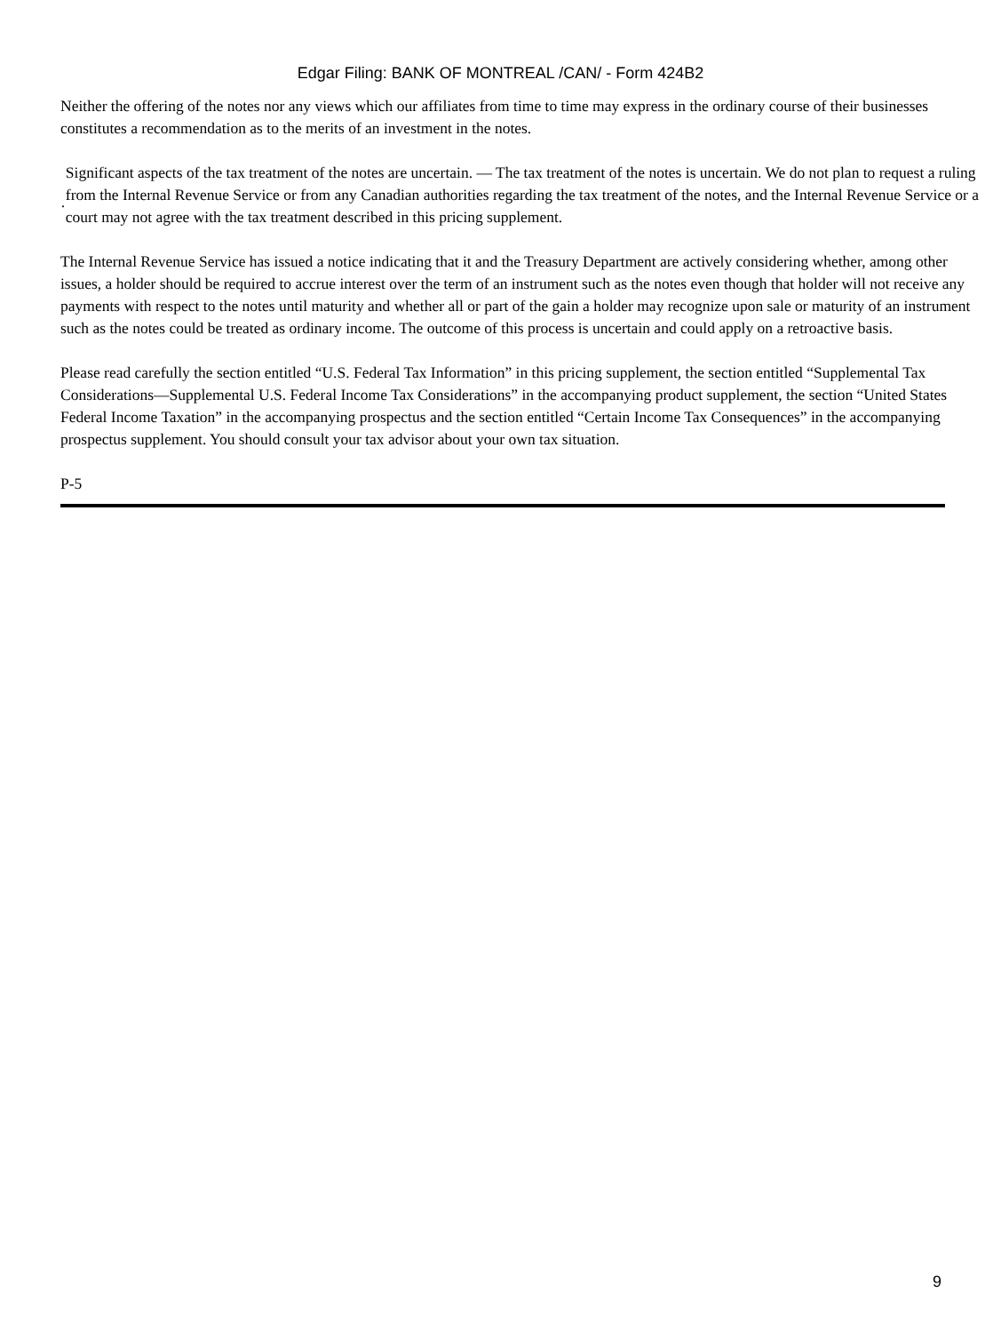Edgar Filing: BANK OF MONTREAL /CAN/ - Form 424B2
Neither the offering of the notes nor any views which our affiliates from time to time may express in the ordinary course of their businesses constitutes a recommendation as to the merits of an investment in the notes.
·
Significant aspects of the tax treatment of the notes are uncertain. — The tax treatment of the notes is uncertain. We do not plan to request a ruling from the Internal Revenue Service or from any Canadian authorities regarding the tax treatment of the notes, and the Internal Revenue Service or a court may not agree with the tax treatment described in this pricing supplement.
The Internal Revenue Service has issued a notice indicating that it and the Treasury Department are actively considering whether, among other issues, a holder should be required to accrue interest over the term of an instrument such as the notes even though that holder will not receive any payments with respect to the notes until maturity and whether all or part of the gain a holder may recognize upon sale or maturity of an instrument such as the notes could be treated as ordinary income. The outcome of this process is uncertain and could apply on a retroactive basis.
Please read carefully the section entitled “U.S. Federal Tax Information” in this pricing supplement, the section entitled “Supplemental Tax Considerations—Supplemental U.S. Federal Income Tax Considerations” in the accompanying product supplement, the section “United States Federal Income Taxation” in the accompanying prospectus and the section entitled “Certain Income Tax Consequences” in the accompanying prospectus supplement. You should consult your tax advisor about your own tax situation.
P-5
9